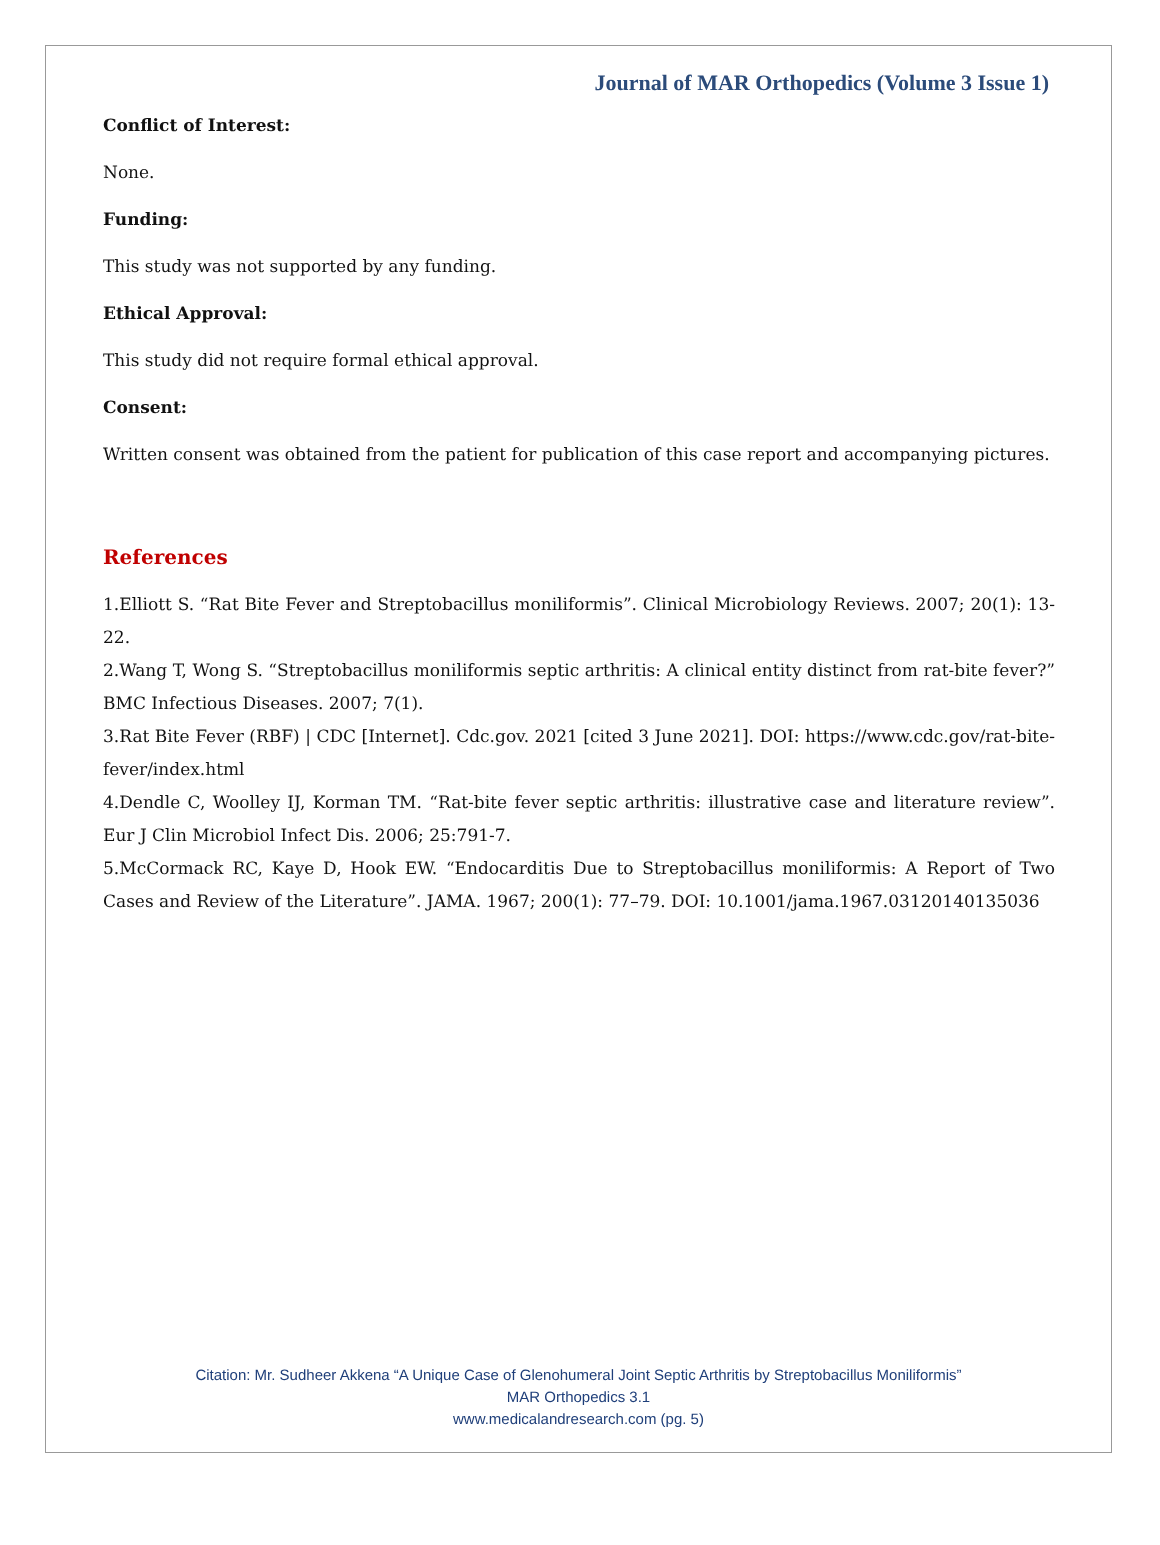Journal of MAR Orthopedics (Volume 3 Issue 1)
Conflict of Interest:
None.
Funding:
This study was not supported by any funding.
Ethical Approval:
This study did not require formal ethical approval.
Consent:
Written consent was obtained from the patient for publication of this case report and accompanying pictures.
References
1.Elliott S. “Rat Bite Fever and Streptobacillus moniliformis”. Clinical Microbiology Reviews. 2007; 20(1): 13-22.
2.Wang T, Wong S. “Streptobacillus moniliformis septic arthritis: A clinical entity distinct from rat-bite fever?” BMC Infectious Diseases. 2007; 7(1).
3.Rat Bite Fever (RBF) | CDC [Internet]. Cdc.gov. 2021 [cited 3 June 2021]. DOI: https://www.cdc.gov/rat-bite-fever/index.html
4.Dendle C, Woolley IJ, Korman TM. “Rat-bite fever septic arthritis: illustrative case and literature review”. Eur J Clin Microbiol Infect Dis. 2006; 25:791-7.
5.McCormack RC, Kaye D, Hook EW. “Endocarditis Due to Streptobacillus moniliformis: A Report of Two Cases and Review of the Literature”. JAMA. 1967; 200(1): 77–79. DOI: 10.1001/jama.1967.03120140135036
Citation: Mr. Sudheer Akkena “A Unique Case of Glenohumeral Joint Septic Arthritis by Streptobacillus Moniliformis”
MAR Orthopedics 3.1
www.medicalandresearch.com (pg. 5)